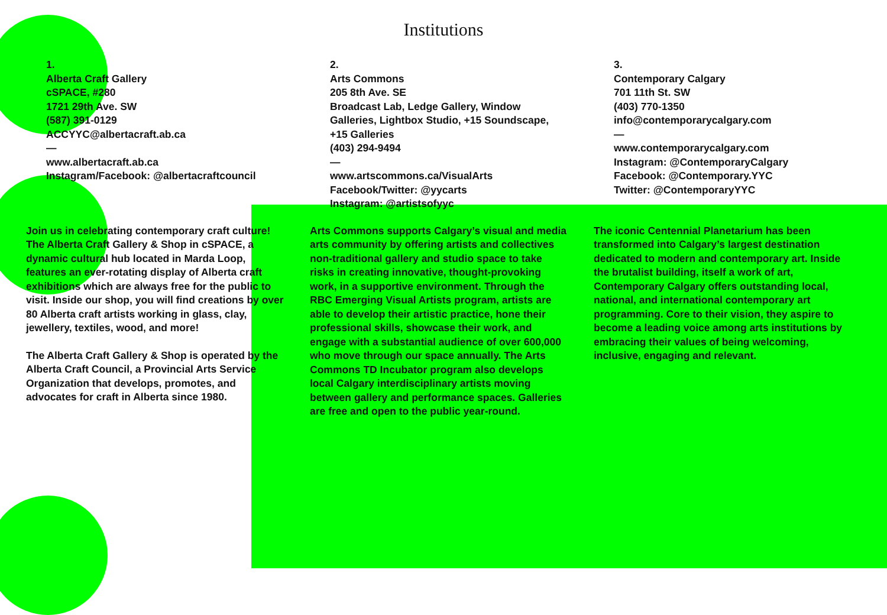Institutions
1.
Alberta Craft Gallery
cSPACE, #280
1721 29th Ave. SW
(587) 391-0129
ACCYYC@albertacraft.ab.ca
—
www.albertacraft.ab.ca
Instagram/Facebook: @albertacraftcouncil
2.
Arts Commons
205 8th Ave. SE
Broadcast Lab, Ledge Gallery, Window Galleries, Lightbox Studio, +15 Soundscape, +15 Galleries
(403) 294-9494
—
www.artscommons.ca/VisualArts
Facebook/Twitter: @yycarts
Instagram: @artistsofyyc
3.
Contemporary Calgary
701 11th St. SW
(403) 770-1350
info@contemporarycalgary.com
—
www.contemporarycalgary.com
Instagram: @ContemporaryCalgary
Facebook: @Contemporary.YYC
Twitter: @ContemporaryYYC
Join us in celebrating contemporary craft culture! The Alberta Craft Gallery & Shop in cSPACE, a dynamic cultural hub located in Marda Loop, features an ever-rotating display of Alberta craft exhibitions which are always free for the public to visit. Inside our shop, you will find creations by over 80 Alberta craft artists working in glass, clay, jewellery, textiles, wood, and more!
The Alberta Craft Gallery & Shop is operated by the Alberta Craft Council, a Provincial Arts Service Organization that develops, promotes, and advocates for craft in Alberta since 1980.
Arts Commons supports Calgary’s visual and media arts community by offering artists and collectives non-traditional gallery and studio space to take risks in creating innovative, thought-provoking work, in a supportive environment. Through the RBC Emerging Visual Artists program, artists are able to develop their artistic practice, hone their professional skills, showcase their work, and engage with a substantial audience of over 600,000 who move through our space annually. The Arts Commons TD Incubator program also develops local Calgary interdisciplinary artists moving between gallery and performance spaces. Galleries are free and open to the public year-round.
The iconic Centennial Planetarium has been transformed into Calgary’s largest destination dedicated to modern and contemporary art. Inside the brutalist building, itself a work of art, Contemporary Calgary offers outstanding local, national, and international contemporary art programming. Core to their vision, they aspire to become a leading voice among arts institutions by embracing their values of being welcoming, inclusive, engaging and relevant.